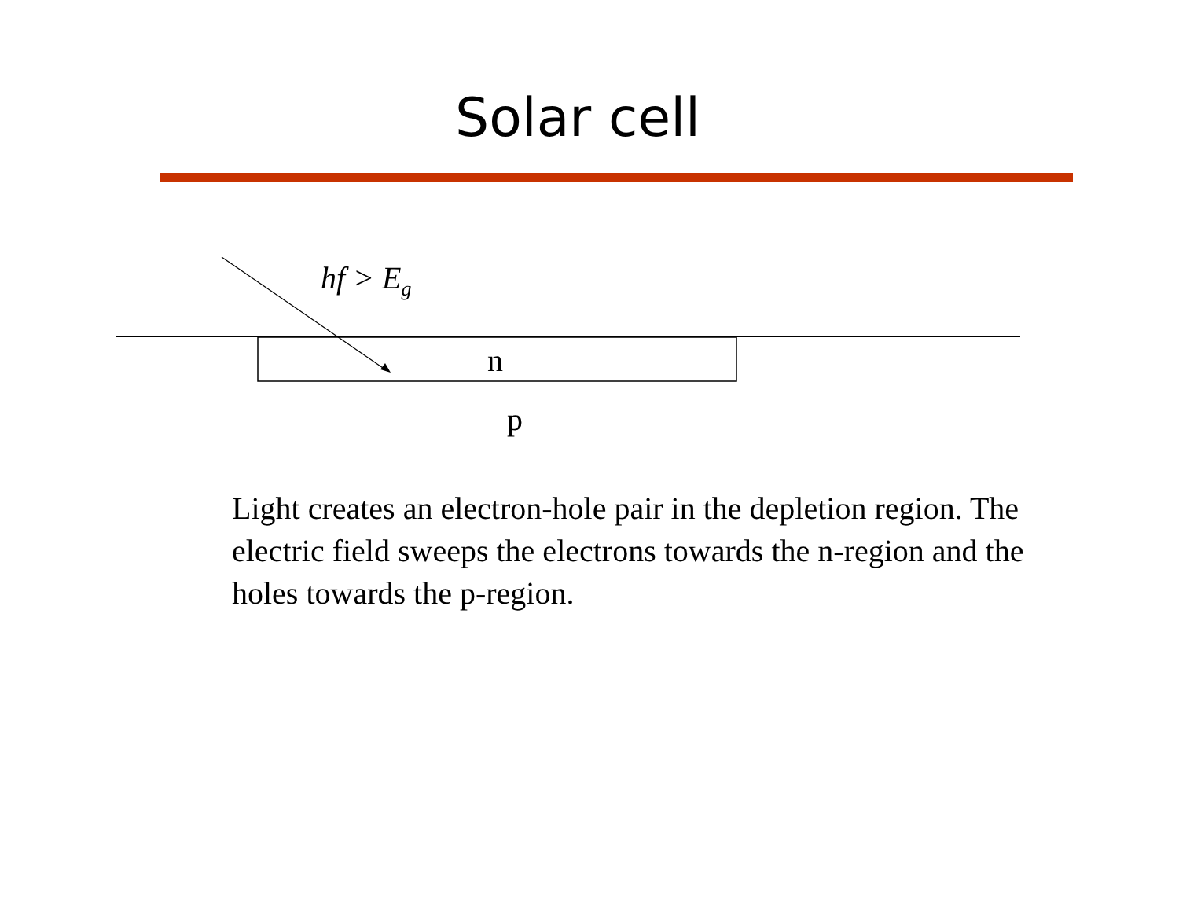Solar cell
hf > E<sub>g</sub>
n
p
Light creates an electron-hole pair in the depletion region. The electric field sweeps the electrons towards the n-region and the holes towards the p-region.